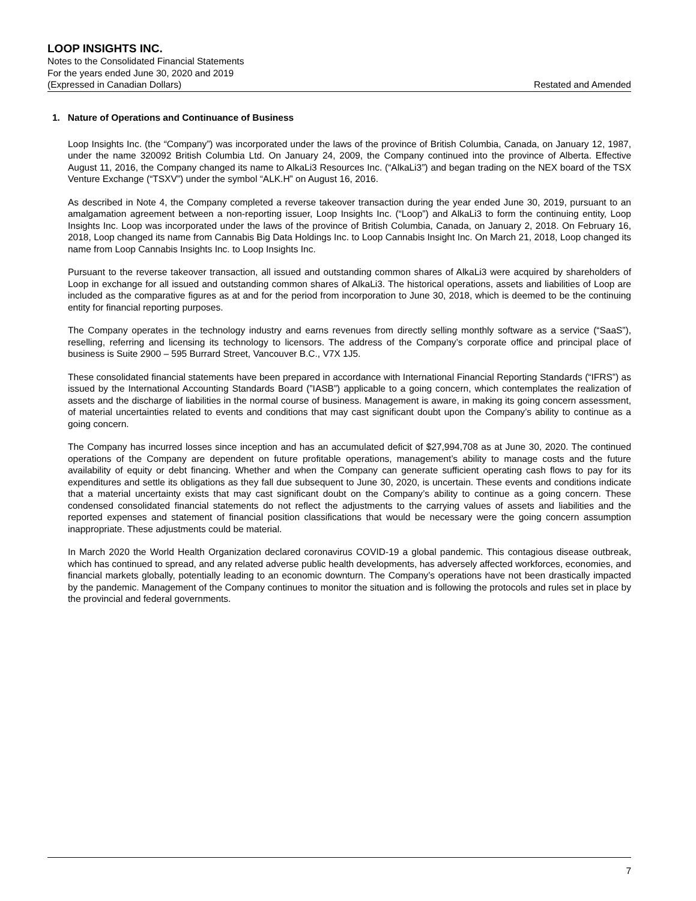LOOP INSIGHTS INC.
Notes to the Consolidated Financial Statements
For the years ended June 30, 2020 and 2019
(Expressed in Canadian Dollars) Restated and Amended
1. Nature of Operations and Continuance of Business
Loop Insights Inc. (the “Company”) was incorporated under the laws of the province of British Columbia, Canada, on January 12, 1987, under the name 320092 British Columbia Ltd. On January 24, 2009, the Company continued into the province of Alberta. Effective August 11, 2016, the Company changed its name to AlkaLi3 Resources Inc. (“AlkaLi3”) and began trading on the NEX board of the TSX Venture Exchange (“TSXV”) under the symbol “ALK.H” on August 16, 2016.
As described in Note 4, the Company completed a reverse takeover transaction during the year ended June 30, 2019, pursuant to an amalgamation agreement between a non-reporting issuer, Loop Insights Inc. (“Loop”) and AlkaLi3 to form the continuing entity, Loop Insights Inc. Loop was incorporated under the laws of the province of British Columbia, Canada, on January 2, 2018. On February 16, 2018, Loop changed its name from Cannabis Big Data Holdings Inc. to Loop Cannabis Insight Inc. On March 21, 2018, Loop changed its name from Loop Cannabis Insights Inc. to Loop Insights Inc.
Pursuant to the reverse takeover transaction, all issued and outstanding common shares of AlkaLi3 were acquired by shareholders of Loop in exchange for all issued and outstanding common shares of AlkaLi3. The historical operations, assets and liabilities of Loop are included as the comparative figures as at and for the period from incorporation to June 30, 2018, which is deemed to be the continuing entity for financial reporting purposes.
The Company operates in the technology industry and earns revenues from directly selling monthly software as a service (“SaaS”), reselling, referring and licensing its technology to licensors. The address of the Company’s corporate office and principal place of business is Suite 2900 – 595 Burrard Street, Vancouver B.C., V7X 1J5.
These consolidated financial statements have been prepared in accordance with International Financial Reporting Standards (“IFRS”) as issued by the International Accounting Standards Board (”IASB”) applicable to a going concern, which contemplates the realization of assets and the discharge of liabilities in the normal course of business. Management is aware, in making its going concern assessment, of material uncertainties related to events and conditions that may cast significant doubt upon the Company’s ability to continue as a going concern.
The Company has incurred losses since inception and has an accumulated deficit of $27,994,708 as at June 30, 2020. The continued operations of the Company are dependent on future profitable operations, management’s ability to manage costs and the future availability of equity or debt financing. Whether and when the Company can generate sufficient operating cash flows to pay for its expenditures and settle its obligations as they fall due subsequent to June 30, 2020, is uncertain. These events and conditions indicate that a material uncertainty exists that may cast significant doubt on the Company’s ability to continue as a going concern. These condensed consolidated financial statements do not reflect the adjustments to the carrying values of assets and liabilities and the reported expenses and statement of financial position classifications that would be necessary were the going concern assumption inappropriate. These adjustments could be material.
In March 2020 the World Health Organization declared coronavirus COVID-19 a global pandemic. This contagious disease outbreak, which has continued to spread, and any related adverse public health developments, has adversely affected workforces, economies, and financial markets globally, potentially leading to an economic downturn. The Company’s operations have not been drastically impacted by the pandemic. Management of the Company continues to monitor the situation and is following the protocols and rules set in place by the provincial and federal governments.
7